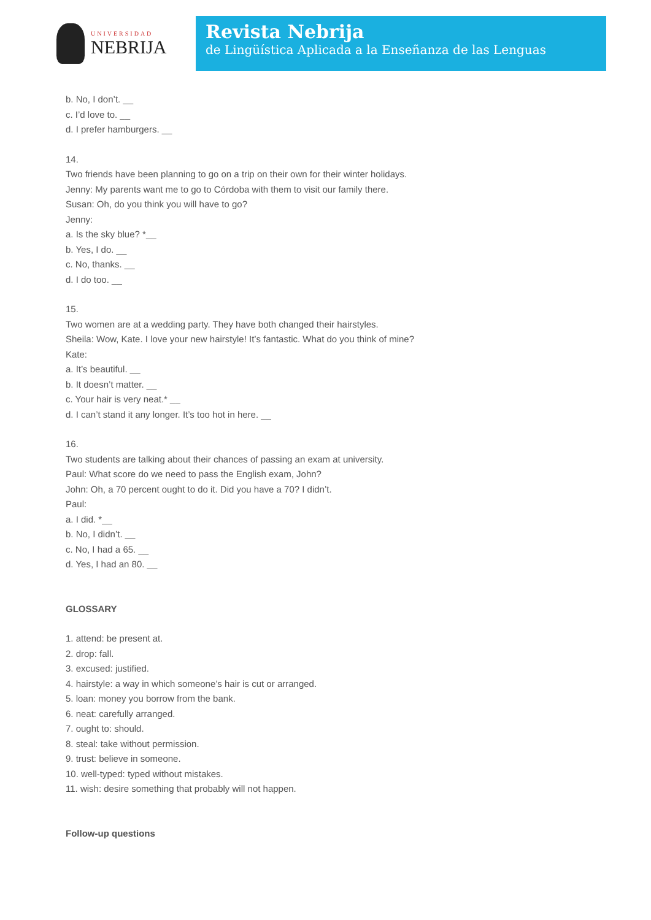UNIVERSIDAD
NEBRIJA
Revista Nebrija
de Lingüística Aplicada a la Enseñanza de las Lenguas
b. No, I don’t. __
c. I’d love to. __
d. I prefer hamburgers. __
14.
Two friends have been planning to go on a trip on their own for their winter holidays.
Jenny: My parents want me to go to Córdoba with them to visit our family there.
Susan: Oh, do you think you will have to go?
Jenny:
a. Is the sky blue? *__
b. Yes, I do. __
c. No, thanks. __
d. I do too. __
15.
Two women are at a wedding party. They have both changed their hairstyles.
Sheila: Wow, Kate. I love your new hairstyle! It’s fantastic. What do you think of mine?
Kate:
a. It’s beautiful. __
b. It doesn’t matter. __
c. Your hair is very neat.* __
d. I can’t stand it any longer. It’s too hot in here. __
16.
Two students are talking about their chances of passing an exam at university.
Paul: What score do we need to pass the English exam, John?
John: Oh, a 70 percent ought to do it. Did you have a 70? I didn’t.
Paul:
a. I did. *__
b. No, I didn’t. __
c. No, I had a 65. __
d. Yes, I had an 80. __
GLOSSARY
1. attend: be present at.
2. drop: fall.
3. excused: justified.
4. hairstyle: a way in which someone’s hair is cut or arranged.
5. loan: money you borrow from the bank.
6. neat: carefully arranged.
7. ought to: should.
8. steal: take without permission.
9. trust: believe in someone.
10. well-typed: typed without mistakes.
11. wish: desire something that probably will not happen.
Follow-up questions